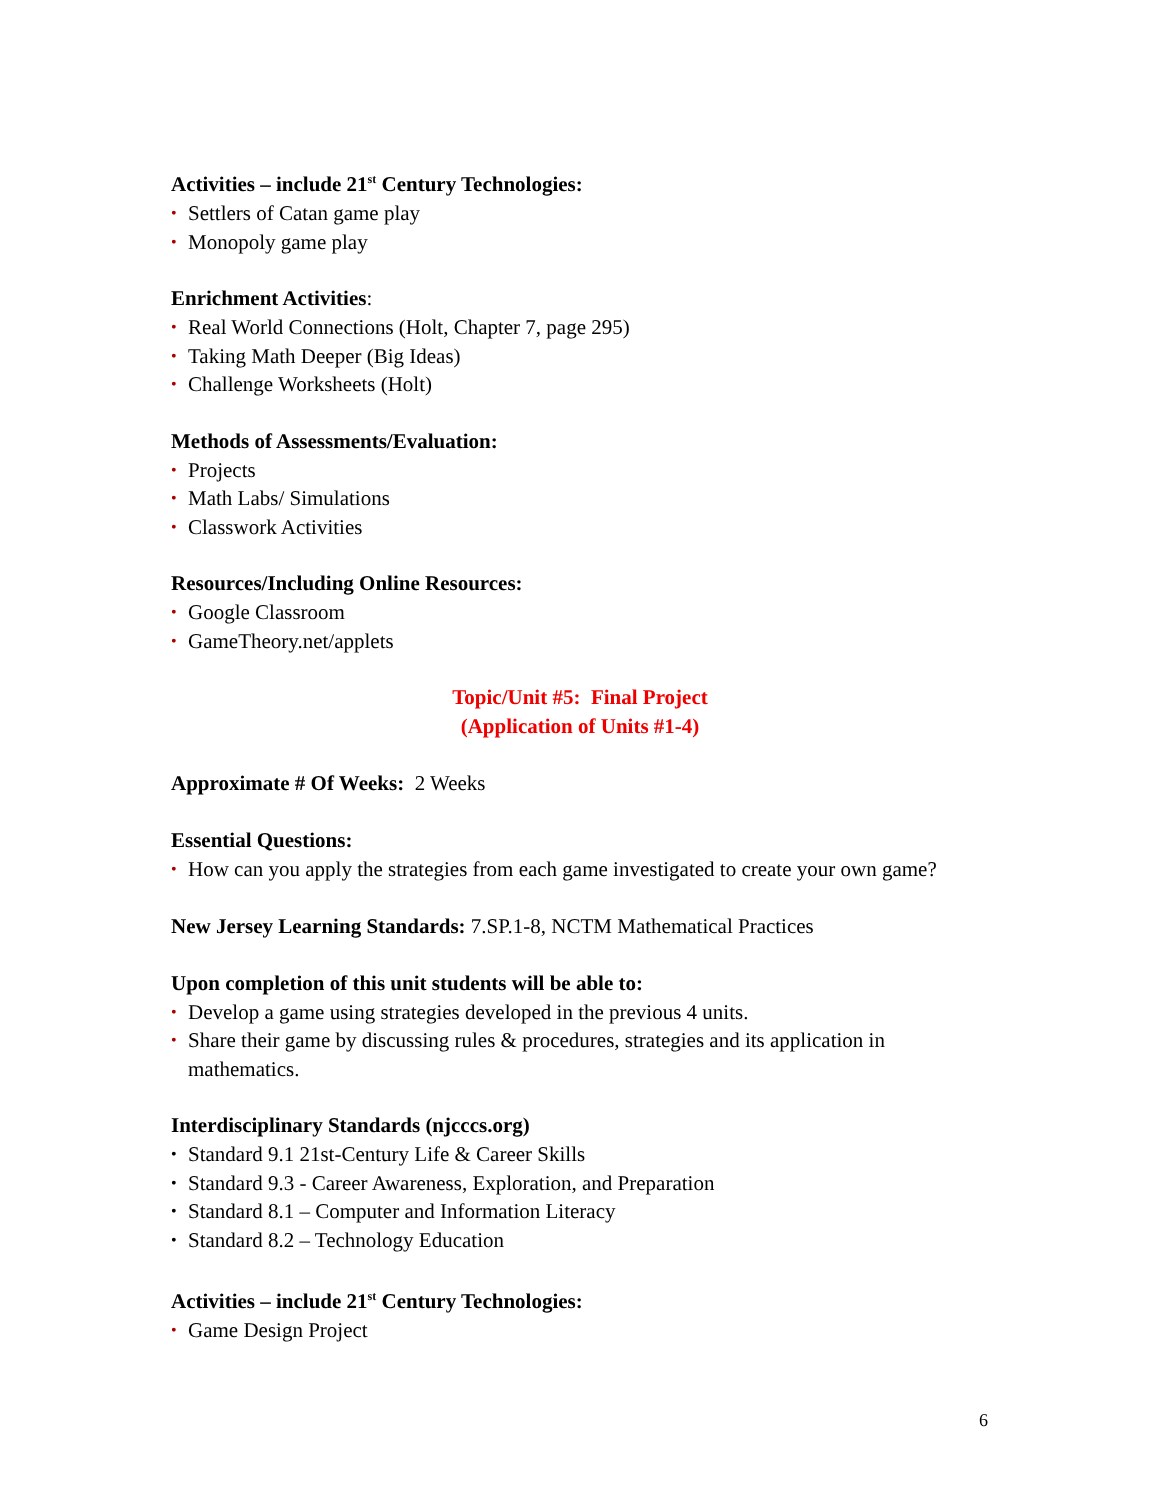Activities – include 21<sup>st</sup> Century Technologies:
• Settlers of Catan game play
• Monopoly game play
Enrichment Activities:
• Real World Connections (Holt, Chapter 7, page 295)
• Taking Math Deeper (Big Ideas)
• Challenge Worksheets (Holt)
Methods of Assessments/Evaluation:
• Projects
• Math Labs/ Simulations
• Classwork Activities
Resources/Including Online Resources:
• Google Classroom
• GameTheory.net/applets
Topic/Unit #5: Final Project
(Application of Units #1-4)
Approximate # Of Weeks: 2 Weeks
Essential Questions:
• How can you apply the strategies from each game investigated to create your own game?
New Jersey Learning Standards: 7.SP.1-8, NCTM Mathematical Practices
Upon completion of this unit students will be able to:
• Develop a game using strategies developed in the previous 4 units.
• Share their game by discussing rules & procedures, strategies and its application in mathematics.
Interdisciplinary Standards (njcccs.org)
• Standard 9.1 21st-Century Life & Career Skills
• Standard 9.3 - Career Awareness, Exploration, and Preparation
• Standard 8.1 – Computer and Information Literacy
• Standard 8.2 – Technology Education
Activities – include 21<sup>st</sup> Century Technologies:
• Game Design Project
6